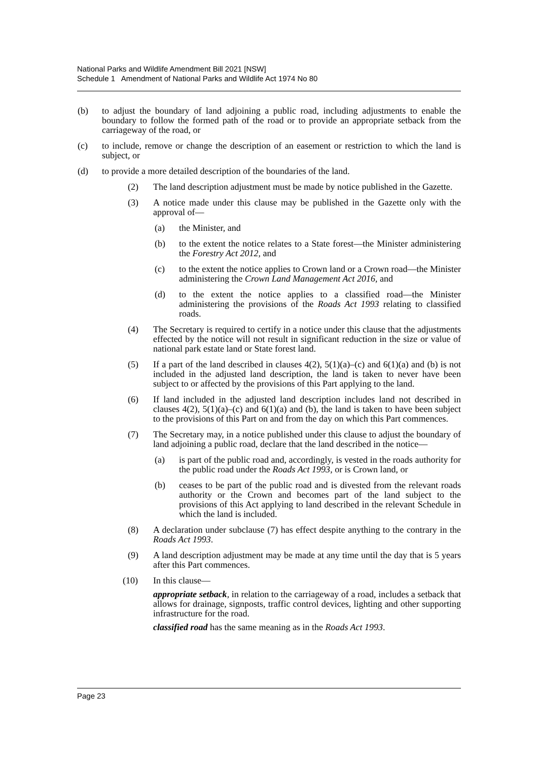National Parks and Wildlife Amendment Bill 2021 [NSW]
Schedule 1 Amendment of National Parks and Wildlife Act 1974 No 80
(b) to adjust the boundary of land adjoining a public road, including adjustments to enable the boundary to follow the formed path of the road or to provide an appropriate setback from the carriageway of the road, or
(c) to include, remove or change the description of an easement or restriction to which the land is subject, or
(d) to provide a more detailed description of the boundaries of the land.
(2) The land description adjustment must be made by notice published in the Gazette.
(3) A notice made under this clause may be published in the Gazette only with the approval of—
(a) the Minister, and
(b) to the extent the notice relates to a State forest—the Minister administering the Forestry Act 2012, and
(c) to the extent the notice applies to Crown land or a Crown road—the Minister administering the Crown Land Management Act 2016, and
(d) to the extent the notice applies to a classified road—the Minister administering the provisions of the Roads Act 1993 relating to classified roads.
(4) The Secretary is required to certify in a notice under this clause that the adjustments effected by the notice will not result in significant reduction in the size or value of national park estate land or State forest land.
(5) If a part of the land described in clauses 4(2), 5(1)(a)–(c) and 6(1)(a) and (b) is not included in the adjusted land description, the land is taken to never have been subject to or affected by the provisions of this Part applying to the land.
(6) If land included in the adjusted land description includes land not described in clauses 4(2), 5(1)(a)–(c) and 6(1)(a) and (b), the land is taken to have been subject to the provisions of this Part on and from the day on which this Part commences.
(7) The Secretary may, in a notice published under this clause to adjust the boundary of land adjoining a public road, declare that the land described in the notice—
(a) is part of the public road and, accordingly, is vested in the roads authority for the public road under the Roads Act 1993, or is Crown land, or
(b) ceases to be part of the public road and is divested from the relevant roads authority or the Crown and becomes part of the land subject to the provisions of this Act applying to land described in the relevant Schedule in which the land is included.
(8) A declaration under subclause (7) has effect despite anything to the contrary in the Roads Act 1993.
(9) A land description adjustment may be made at any time until the day that is 5 years after this Part commences.
(10) In this clause—
appropriate setback, in relation to the carriageway of a road, includes a setback that allows for drainage, signposts, traffic control devices, lighting and other supporting infrastructure for the road.
classified road has the same meaning as in the Roads Act 1993.
Page 23